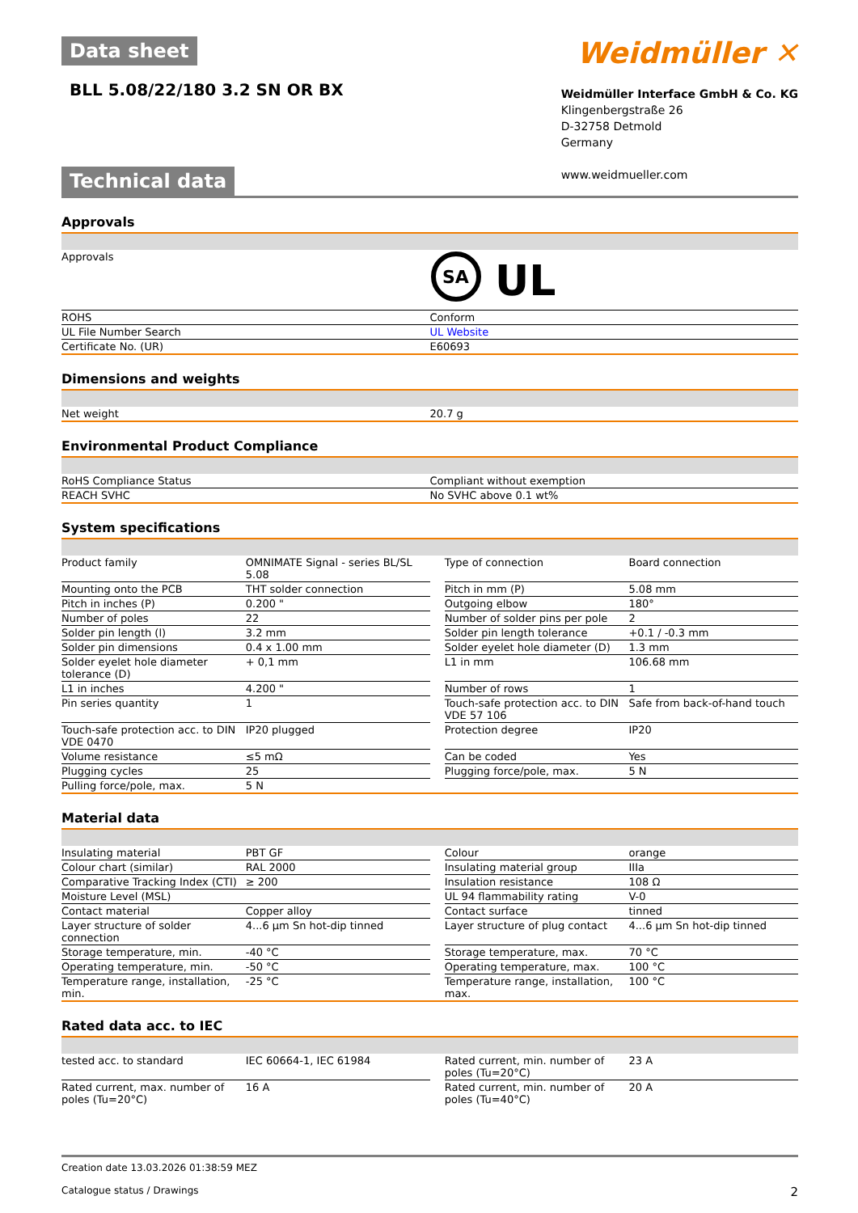Data sheet
BLL 5.08/22/180 3.2 SN OR BX
Weidmüller ✕
Weidmüller Interface GmbH & Co. KG
Klingenbergstraße 26
D-32758 Detmold
Germany
www.weidmueller.com
Technical data
Approvals
| Approvals | SA UL |
| ROHS | Conform |
| UL File Number Search | UL Website |
| Certificate No. (UR) | E60693 |
Dimensions and weights
| Net weight | 20.7 g |
Environmental Product Compliance
| RoHS Compliance Status | Compliant without exemption |
| REACH SVHC | No SVHC above 0.1 wt% |
System specifications
| Product family | OMNIMATE Signal - series BL/SL 5.08 | | Type of connection | Board connection |
| Mounting onto the PCB | THT solder connection | | Pitch in mm (P) | 5.08 mm |
| Pitch in inches (P) | 0.200 " | | Outgoing elbow | 180° |
| Number of poles | 22 | | Number of solder pins per pole | 2 |
| Solder pin length (l) | 3.2 mm | | Solder pin length tolerance | +0.1 / -0.3 mm |
| Solder pin dimensions | 0.4 x 1.00 mm | | Solder eyelet hole diameter (D) | 1.3 mm |
| Solder eyelet hole diameter tolerance (D) | + 0,1 mm | | L1 in mm | 106.68 mm |
| L1 in inches | 4.200 " | | Number of rows | 1 |
| Pin series quantity | 1 | | Touch-safe protection acc. to DIN VDE 57 106 | Safe from back-of-hand touch |
| Touch-safe protection acc. to DIN VDE 0470 | IP20 plugged | | Protection degree | IP20 |
| Volume resistance | ≤5 mΩ | | Can be coded | Yes |
| Plugging cycles | 25 | | Plugging force/pole, max. | 5 N |
| Pulling force/pole, max. | 5 N | | | |
Material data
| Insulating material | PBT GF | | Colour | orange |
| Colour chart (similar) | RAL 2000 | | Insulating material group | IIIa |
| Comparative Tracking Index (CTI) | ≥ 200 | | Insulation resistance | 108 Ω |
| Moisture Level (MSL) | | | UL 94 flammability rating | V-0 |
| Contact material | Copper alloy | | Contact surface | tinned |
| Layer structure of solder connection | 4...6 µm Sn hot-dip tinned | | Layer structure of plug contact | 4...6 µm Sn hot-dip tinned |
| Storage temperature, min. | -40 °C | | Storage temperature, max. | 70 °C |
| Operating temperature, min. | -50 °C | | Operating temperature, max. | 100 °C |
| Temperature range, installation, min. | -25 °C | | Temperature range, installation, max. | 100 °C |
Rated data acc. to IEC
| tested acc. to standard | IEC 60664-1, IEC 61984 | | Rated current, min. number of poles (Tu=20°C) | 23 A |
| Rated current, max. number of poles (Tu=20°C) | 16 A | | Rated current, min. number of poles (Tu=40°C) | 20 A |
Creation date 13.03.2026 01:38:59 MEZ
Catalogue status / Drawings 2